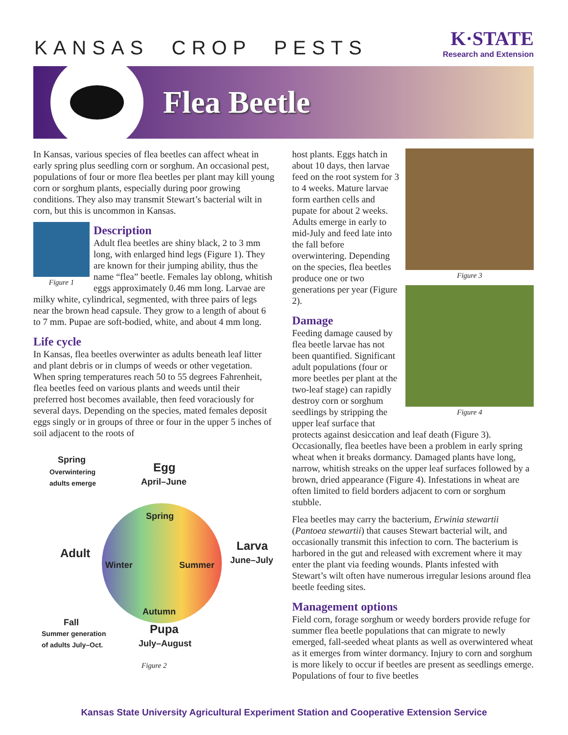KANSAS CROP PESTS
K·STATE
Research and Extension
Flea Beetle
In Kansas, various species of flea beetles can affect wheat in early spring plus seedling corn or sorghum. An occasional pest, populations of four or more flea beetles per plant may kill young corn or sorghum plants, especially during poor growing conditions. They also may transmit Stewart’s bacterial wilt in corn, but this is uncommon in Kansas.
Figure 1
Description
Adult flea beetles are shiny black, 2 to 3 mm long, with enlarged hind legs (Figure 1). They are known for their jumping ability, thus the name “flea” beetle. Females lay oblong, whitish eggs approximately 0.46 mm long. Larvae are milky white, cylindrical, segmented, with three pairs of legs near the brown head capsule. They grow to a length of about 6 to 7 mm. Pupae are soft-bodied, white, and about 4 mm long.
Life cycle
In Kansas, flea beetles overwinter as adults beneath leaf litter and plant debris or in clumps of weeds or other vegetation. When spring temperatures reach 50 to 55 degrees Fahrenheit, flea beetles feed on various plants and weeds until their preferred host becomes available, then feed voraciously for several days. Depending on the species, mated females deposit eggs singly or in groups of three or four in the upper 5 inches of soil adjacent to the roots of
Spring
Overwintering
adults emerge
Egg
April–June
Spring
Adult
Winter Summer
Larva
June–July
Autumn
Fall
Summer generation
of adults July–Oct.
Pupa
July–August
Figure 2
Figure 3
Figure 4
host plants. Eggs hatch in about 10 days, then larvae feed on the root system for 3 to 4 weeks. Mature larvae form earthen cells and pupate for about 2 weeks. Adults emerge in early to mid-July and feed late into the fall before overwintering. Depending on the species, flea beetles produce one or two generations per year (Figure 2).
Damage
Feeding damage caused by flea beetle larvae has not been quantified. Significant adult populations (four or more beetles per plant at the two-leaf stage) can rapidly destroy corn or sorghum seedlings by stripping the upper leaf surface that protects against desiccation and leaf death (Figure 3). Occasionally, flea beetles have been a problem in early spring wheat when it breaks dormancy. Damaged plants have long, narrow, whitish streaks on the upper leaf surfaces followed by a brown, dried appearance (Figure 4). Infestations in wheat are often limited to field borders adjacent to corn or sorghum stubble.
Flea beetles may carry the bacterium, Erwinia stewartii (Pantoea stewartii) that causes Stewart bacterial wilt, and occasionally transmit this infection to corn. The bacterium is harbored in the gut and released with excrement where it may enter the plant via feeding wounds. Plants infested with Stewart’s wilt often have numerous irregular lesions around flea beetle feeding sites.
Management options
Field corn, forage sorghum or weedy borders provide refuge for summer flea beetle populations that can migrate to newly emerged, fall-seeded wheat plants as well as overwintered wheat as it emerges from winter dormancy. Injury to corn and sorghum is more likely to occur if beetles are present as seedlings emerge. Populations of four to five beetles
Kansas State University Agricultural Experiment Station and Cooperative Extension Service